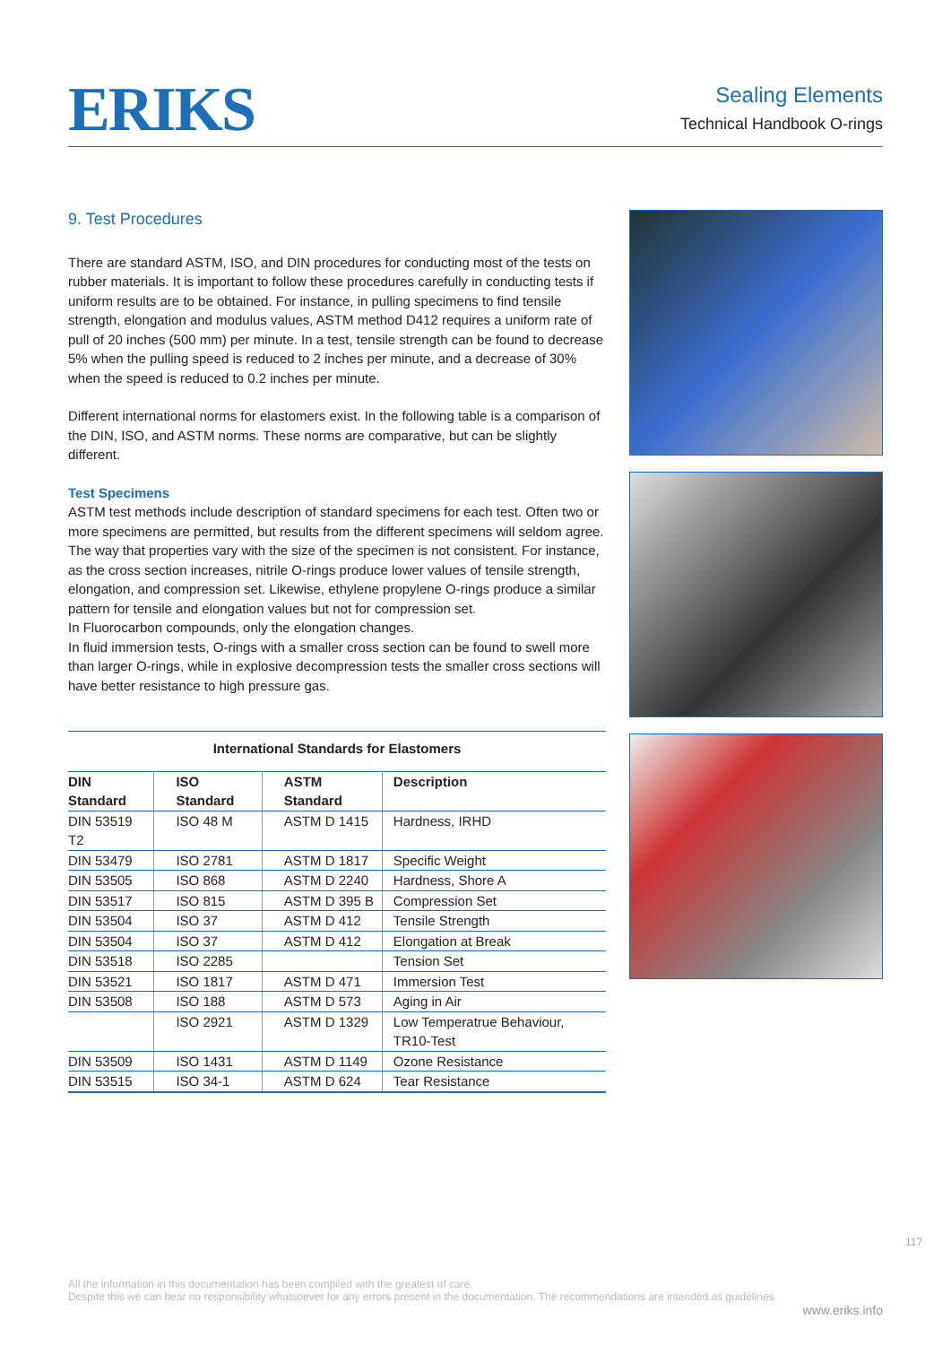ERIKS
Sealing Elements
Technical Handbook O-rings
9. Test Procedures
There are standard ASTM, ISO, and DIN procedures for conducting most of the tests on rubber materials. It is important to follow these procedures carefully in conducting tests if uniform results are to be obtained. For instance, in pulling specimens to find tensile strength, elongation and modulus values, ASTM method D412 requires a uniform rate of pull of 20 inches (500 mm) per minute. In a test, tensile strength can be found to decrease 5% when the pulling speed is reduced to 2 inches per minute, and a decrease of 30% when the speed is reduced to 0.2 inches per minute.
Different international norms for elastomers exist. In the following table is a comparison of the DIN, ISO, and ASTM norms. These norms are comparative, but can be slightly different.
Test Specimens
ASTM test methods include description of standard specimens for each test. Often two or more specimens are permitted, but results from the different specimens will seldom agree. The way that properties vary with the size of the specimen is not consistent. For instance, as the cross section increases, nitrile O-rings produce lower values of tensile strength, elongation, and compression set. Likewise, ethylene propylene O-rings produce a similar pattern for tensile and elongation values but not for compression set.
In Fluorocarbon compounds, only the elongation changes.
In fluid immersion tests, O-rings with a smaller cross section can be found to swell more than larger O-rings, while in explosive decompression tests the smaller cross sections will have better resistance to high pressure gas.
International Standards for Elastomers
| DIN Standard | ISO Standard | ASTM Standard | Description |
| --- | --- | --- | --- |
| DIN 53519 T2 | ISO 48 M | ASTM D 1415 | Hardness, IRHD |
| DIN 53479 | ISO 2781 | ASTM D 1817 | Specific Weight |
| DIN 53505 | ISO 868 | ASTM D 2240 | Hardness, Shore A |
| DIN 53517 | ISO 815 | ASTM D 395 B | Compression Set |
| DIN 53504 | ISO 37 | ASTM D 412 | Tensile Strength |
| DIN 53504 | ISO 37 | ASTM D 412 | Elongation at Break |
| DIN 53518 | ISO 2285 | | Tension Set |
| DIN 53521 | ISO 1817 | ASTM D 471 | Immersion Test |
| DIN 53508 | ISO 188 | ASTM D 573 | Aging in Air |
| | ISO 2921 | ASTM D 1329 | Low Temperatrue Behaviour, TR10-Test |
| DIN 53509 | ISO 1431 | ASTM D 1149 | Ozone Resistance |
| DIN 53515 | ISO 34-1 | ASTM D 624 | Tear Resistance |
117
All the information in this documentation has been compiled with the greatest of care.
Despite this we can bear no responsibility whatsoever for any errors present in the documentation. The recommendations are intended as guidelines.
www.eriks.info